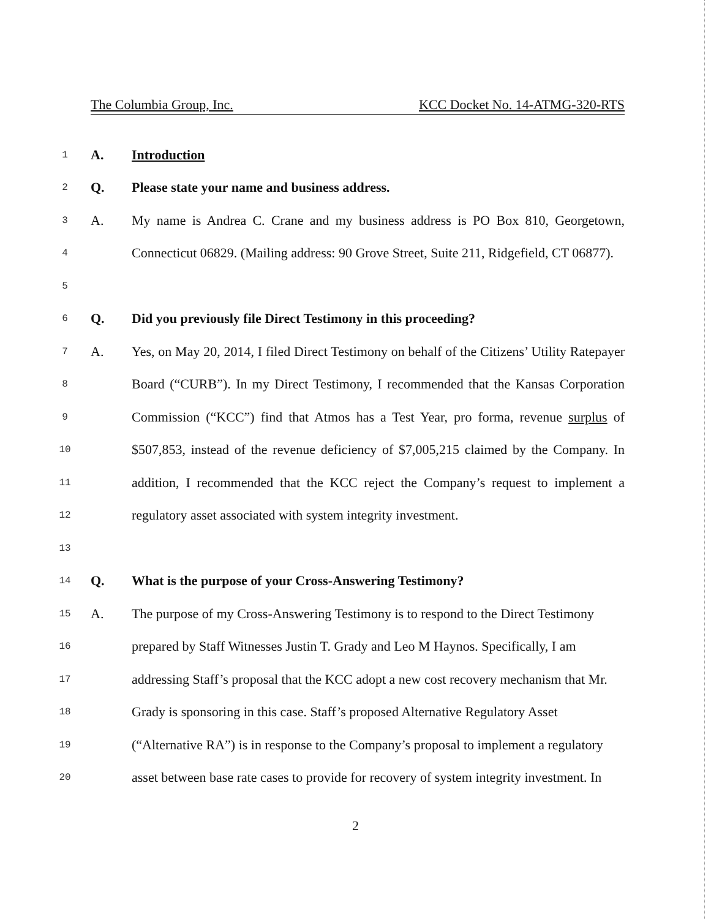The Columbia Group, Inc. KCC Docket No. 14-ATMG-320-RTS
1
A. Introduction
2
Q.
Please state your name and business address.
3
A.
My name is Andrea C. Crane and my business address is PO Box 810, Georgetown,
4
Connecticut 06829. (Mailing address: 90 Grove Street, Suite 211, Ridgefield, CT 06877).
5
6
Q.
Did you previously file Direct Testimony in this proceeding?
7
A.
Yes, on May 20, 2014, I filed Direct Testimony on behalf of the Citizens’ Utility Ratepayer
8
Board (“CURB”). In my Direct Testimony, I recommended that the Kansas Corporation
9
Commission (“KCC”) find that Atmos has a Test Year, pro forma, revenue surplus of
10
$507,853, instead of the revenue deficiency of $7,005,215 claimed by the Company. In
11
addition, I recommended that the KCC reject the Company’s request to implement a
12
regulatory asset associated with system integrity investment.
13
14
Q.
What is the purpose of your Cross-Answering Testimony?
15
A.
The purpose of my Cross-Answering Testimony is to respond to the Direct Testimony
16
prepared by Staff Witnesses Justin T. Grady and Leo M Haynos. Specifically, I am
17
addressing Staff’s proposal that the KCC adopt a new cost recovery mechanism that Mr.
18
Grady is sponsoring in this case. Staff’s proposed Alternative Regulatory Asset
19
(“Alternative RA”) is in response to the Company’s proposal to implement a regulatory
20
asset between base rate cases to provide for recovery of system integrity investment. In
2